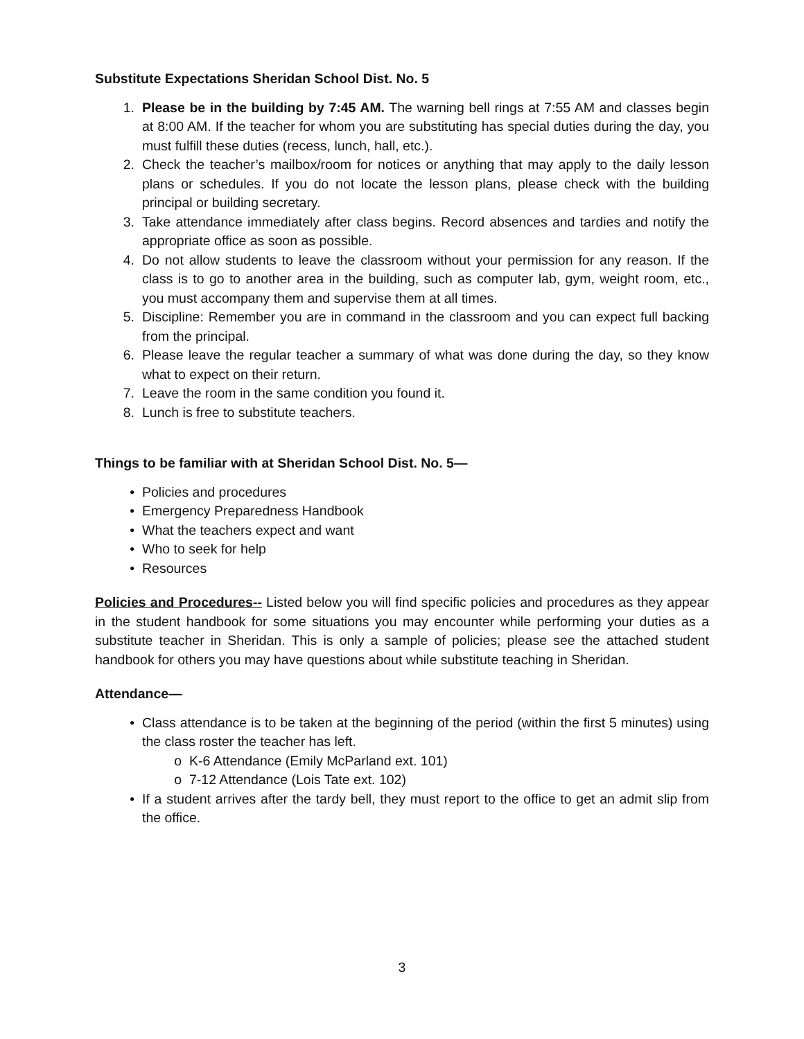Substitute Expectations Sheridan School Dist. No. 5
1. Please be in the building by 7:45 AM. The warning bell rings at 7:55 AM and classes begin at 8:00 AM. If the teacher for whom you are substituting has special duties during the day, you must fulfill these duties (recess, lunch, hall, etc.).
2. Check the teacher’s mailbox/room for notices or anything that may apply to the daily lesson plans or schedules. If you do not locate the lesson plans, please check with the building principal or building secretary.
3. Take attendance immediately after class begins. Record absences and tardies and notify the appropriate office as soon as possible.
4. Do not allow students to leave the classroom without your permission for any reason. If the class is to go to another area in the building, such as computer lab, gym, weight room, etc., you must accompany them and supervise them at all times.
5. Discipline: Remember you are in command in the classroom and you can expect full backing from the principal.
6. Please leave the regular teacher a summary of what was done during the day, so they know what to expect on their return.
7. Leave the room in the same condition you found it.
8. Lunch is free to substitute teachers.
Things to be familiar with at Sheridan School Dist. No. 5—
• Policies and procedures
• Emergency Preparedness Handbook
• What the teachers expect and want
• Who to seek for help
• Resources
Policies and Procedures-- Listed below you will find specific policies and procedures as they appear in the student handbook for some situations you may encounter while performing your duties as a substitute teacher in Sheridan. This is only a sample of policies; please see the attached student handbook for others you may have questions about while substitute teaching in Sheridan.
Attendance—
• Class attendance is to be taken at the beginning of the period (within the first 5 minutes) using the class roster the teacher has left.
o K-6 Attendance (Emily McParland ext. 101)
o 7-12 Attendance (Lois Tate ext. 102)
• If a student arrives after the tardy bell, they must report to the office to get an admit slip from the office.
3